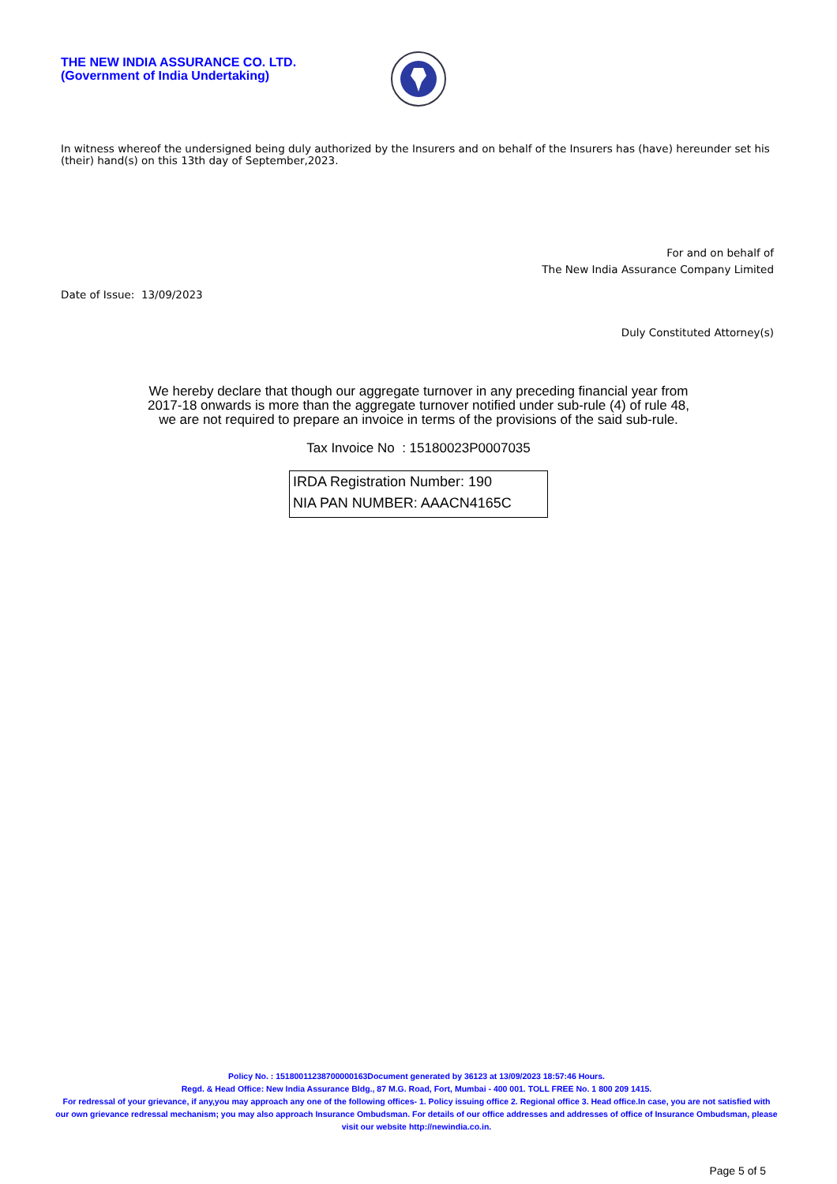THE NEW INDIA ASSURANCE CO. LTD.
(Government of India Undertaking)
In witness whereof the undersigned being duly authorized by the Insurers and on behalf of the Insurers has (have) hereunder set his (their) hand(s) on this 13th day of September,2023.
For and on behalf of
The New India Assurance Company Limited
Date of Issue: 13/09/2023
Duly Constituted Attorney(s)
We hereby declare that though our aggregate turnover in any preceding financial year from
2017-18 onwards is more than the aggregate turnover notified under sub-rule (4) of rule 48,
we are not required to prepare an invoice in terms of the provisions of the said sub-rule.
Tax Invoice No : 15180023P0007035
IRDA Registration Number: 190
NIA PAN NUMBER: AAACN4165C
Policy No. : 15180011238700000163Document generated by 36123 at 13/09/2023 18:57:46 Hours.
Regd. & Head Office: New India Assurance Bldg., 87 M.G. Road, Fort, Mumbai - 400 001. TOLL FREE No. 1 800 209 1415.
For redressal of your grievance, if any,you may approach any one of the following offices- 1. Policy issuing office 2. Regional office 3. Head office.In case, you are not satisfied with our own grievance redressal mechanism; you may also approach Insurance Ombudsman. For details of our office addresses and addresses of office of Insurance Ombudsman, please visit our website http://newindia.co.in.
Page 5 of 5